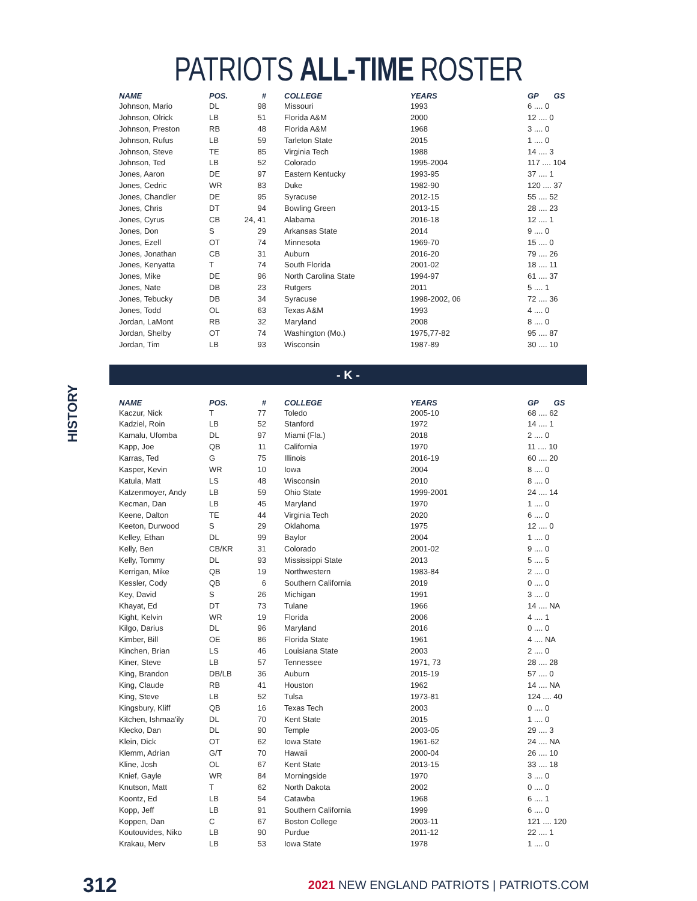PATRIOTS ALL-TIME ROSTER
| NAME | POS. | # | COLLEGE | YEARS | GP GS |
| --- | --- | --- | --- | --- | --- |
| Johnson, Mario | DL | 98 | Missouri | 1993 | 6 .... 0 |
| Johnson, Olrick | LB | 51 | Florida A&M | 2000 | 12 .... 0 |
| Johnson, Preston | RB | 48 | Florida A&M | 1968 | 3 .... 0 |
| Johnson, Rufus | LB | 59 | Tarleton State | 2015 | 1 .... 0 |
| Johnson, Steve | TE | 85 | Virginia Tech | 1988 | 14 .... 3 |
| Johnson, Ted | LB | 52 | Colorado | 1995-2004 | 117 .... 104 |
| Jones, Aaron | DE | 97 | Eastern Kentucky | 1993-95 | 37 .... 1 |
| Jones, Cedric | WR | 83 | Duke | 1982-90 | 120 .... 37 |
| Jones, Chandler | DE | 95 | Syracuse | 2012-15 | 55 .... 52 |
| Jones, Chris | DT | 94 | Bowling Green | 2013-15 | 28 .... 23 |
| Jones, Cyrus | CB | 24, 41 | Alabama | 2016-18 | 12 .... 1 |
| Jones, Don | S | 29 | Arkansas State | 2014 | 9 .... 0 |
| Jones, Ezell | OT | 74 | Minnesota | 1969-70 | 15 .... 0 |
| Jones, Jonathan | CB | 31 | Auburn | 2016-20 | 79 .... 26 |
| Jones, Kenyatta | T | 74 | South Florida | 2001-02 | 18 .... 11 |
| Jones, Mike | DE | 96 | North Carolina State | 1994-97 | 61 .... 37 |
| Jones, Nate | DB | 23 | Rutgers | 2011 | 5 .... 1 |
| Jones, Tebucky | DB | 34 | Syracuse | 1998-2002, 06 | 72 .... 36 |
| Jones, Todd | OL | 63 | Texas A&M | 1993 | 4 .... 0 |
| Jordan, LaMont | RB | 32 | Maryland | 2008 | 8 .... 0 |
| Jordan, Shelby | OT | 74 | Washington (Mo.) | 1975,77-82 | 95 .... 87 |
| Jordan, Tim | LB | 93 | Wisconsin | 1987-89 | 30 .... 10 |
- K -
HISTORY
| NAME | POS. | # | COLLEGE | YEARS | GP GS |
| --- | --- | --- | --- | --- | --- |
| Kaczur, Nick | T | 77 | Toledo | 2005-10 | 68 .... 62 |
| Kadziel, Roin | LB | 52 | Stanford | 1972 | 14 .... 1 |
| Kamalu, Ufomba | DL | 97 | Miami (Fla.) | 2018 | 2 .... 0 |
| Kapp, Joe | QB | 11 | California | 1970 | 11 .... 10 |
| Karras, Ted | G | 75 | Illinois | 2016-19 | 60 .... 20 |
| Kasper, Kevin | WR | 10 | Iowa | 2004 | 8 .... 0 |
| Katula, Matt | LS | 48 | Wisconsin | 2010 | 8 .... 0 |
| Katzenmoyer, Andy | LB | 59 | Ohio State | 1999-2001 | 24 .... 14 |
| Kecman, Dan | LB | 45 | Maryland | 1970 | 1 .... 0 |
| Keene, Dalton | TE | 44 | Virginia Tech | 2020 | 6 .... 0 |
| Keeton, Durwood | S | 29 | Oklahoma | 1975 | 12 .... 0 |
| Kelley, Ethan | DL | 99 | Baylor | 2004 | 1 .... 0 |
| Kelly, Ben | CB/KR | 31 | Colorado | 2001-02 | 9 .... 0 |
| Kelly, Tommy | DL | 93 | Mississippi State | 2013 | 5 .... 5 |
| Kerrigan, Mike | QB | 19 | Northwestern | 1983-84 | 2 .... 0 |
| Kessler, Cody | QB | 6 | Southern California | 2019 | 0 .... 0 |
| Key, David | S | 26 | Michigan | 1991 | 3 .... 0 |
| Khayat, Ed | DT | 73 | Tulane | 1966 | 14 .... NA |
| Kight, Kelvin | WR | 19 | Florida | 2006 | 4 .... 1 |
| Kilgo, Darius | DL | 96 | Maryland | 2016 | 0 .... 0 |
| Kimber, Bill | OE | 86 | Florida State | 1961 | 4 .... NA |
| Kinchen, Brian | LS | 46 | Louisiana State | 2003 | 2 .... 0 |
| Kiner, Steve | LB | 57 | Tennessee | 1971, 73 | 28 .... 28 |
| King, Brandon | DB/LB | 36 | Auburn | 2015-19 | 57 .... 0 |
| King, Claude | RB | 41 | Houston | 1962 | 14 .... NA |
| King, Steve | LB | 52 | Tulsa | 1973-81 | 124 .... 40 |
| Kingsbury, Kliff | QB | 16 | Texas Tech | 2003 | 0 .... 0 |
| Kitchen, Ishmaa'ily | DL | 70 | Kent State | 2015 | 1 .... 0 |
| Klecko, Dan | DL | 90 | Temple | 2003-05 | 29 .... 3 |
| Klein, Dick | OT | 62 | Iowa State | 1961-62 | 24 .... NA |
| Klemm, Adrian | G/T | 70 | Hawaii | 2000-04 | 26 .... 10 |
| Kline, Josh | OL | 67 | Kent State | 2013-15 | 33 .... 18 |
| Knief, Gayle | WR | 84 | Morningside | 1970 | 3 .... 0 |
| Knutson, Matt | T | 62 | North Dakota | 2002 | 0 .... 0 |
| Koontz, Ed | LB | 54 | Catawba | 1968 | 6 .... 1 |
| Kopp, Jeff | LB | 91 | Southern California | 1999 | 6 .... 0 |
| Koppen, Dan | C | 67 | Boston College | 2003-11 | 121 .... 120 |
| Koutouvides, Niko | LB | 90 | Purdue | 2011-12 | 22 .... 1 |
| Krakau, Merv | LB | 53 | Iowa State | 1978 | 1 .... 0 |
312 2021 NEW ENGLAND PATRIOTS | PATRIOTS.COM